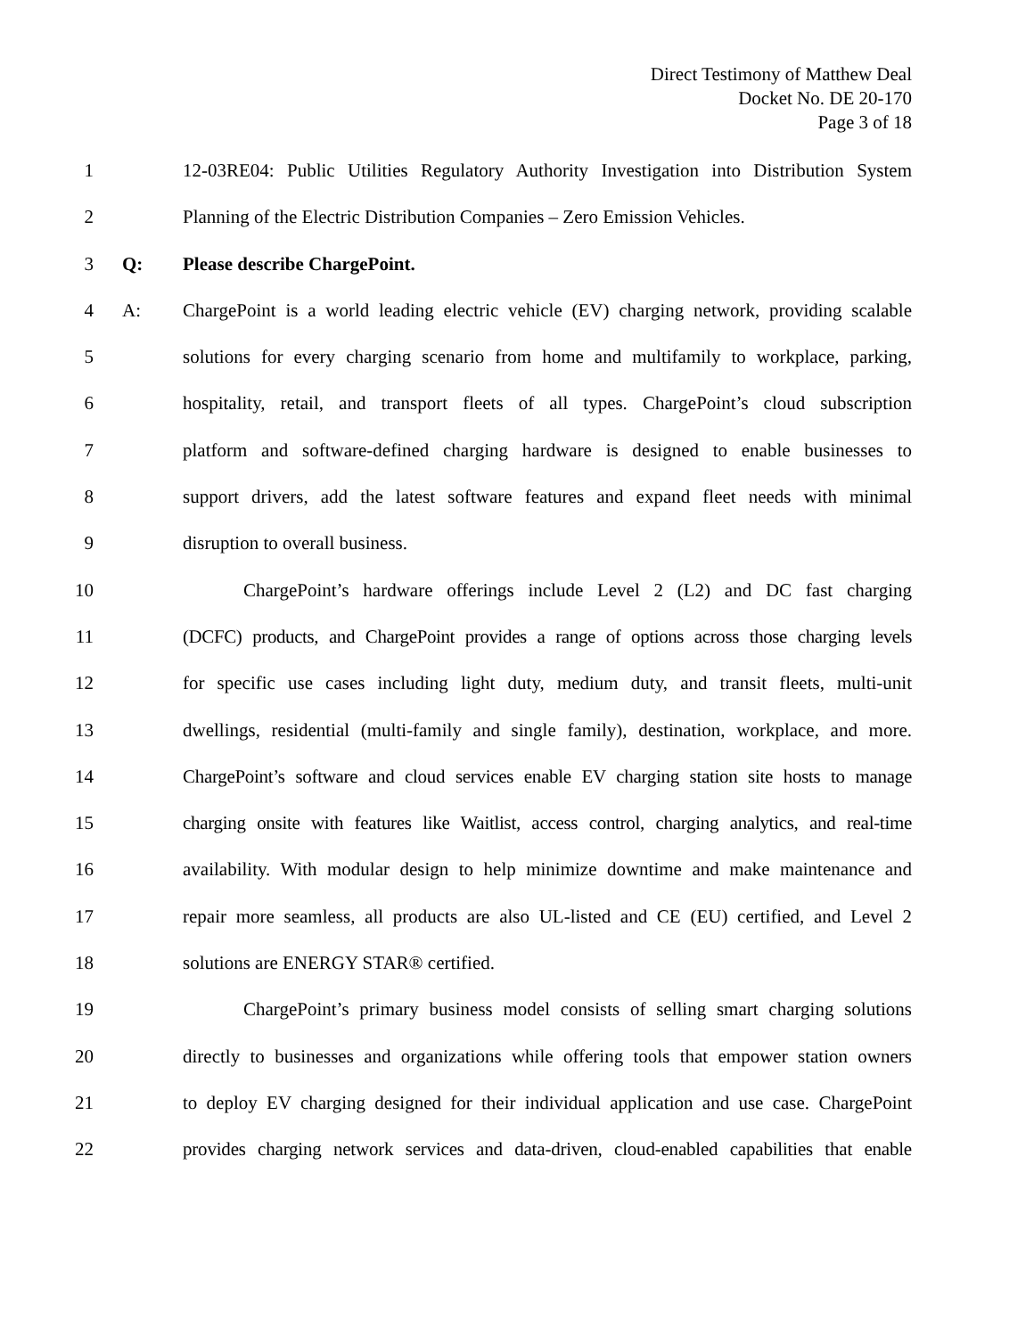Direct Testimony of Matthew Deal
Docket No. DE 20-170
Page 3 of 18
1 12-03RE04: Public Utilities Regulatory Authority Investigation into Distribution System
2 Planning of the Electric Distribution Companies – Zero Emission Vehicles.
3 Q: Please describe ChargePoint.
4 A: ChargePoint is a world leading electric vehicle (EV) charging network, providing scalable
5 solutions for every charging scenario from home and multifamily to workplace, parking,
6 hospitality, retail, and transport fleets of all types. ChargePoint’s cloud subscription
7 platform and software-defined charging hardware is designed to enable businesses to
8 support drivers, add the latest software features and expand fleet needs with minimal
9 disruption to overall business.
10 ChargePoint’s hardware offerings include Level 2 (L2) and DC fast charging
11 (DCFC) products, and ChargePoint provides a range of options across those charging levels
12 for specific use cases including light duty, medium duty, and transit fleets, multi-unit
13 dwellings, residential (multi-family and single family), destination, workplace, and more.
14 ChargePoint’s software and cloud services enable EV charging station site hosts to manage
15 charging onsite with features like Waitlist, access control, charging analytics, and real-time
16 availability. With modular design to help minimize downtime and make maintenance and
17 repair more seamless, all products are also UL-listed and CE (EU) certified, and Level 2
18 solutions are ENERGY STAR® certified.
19 ChargePoint’s primary business model consists of selling smart charging solutions
20 directly to businesses and organizations while offering tools that empower station owners
21 to deploy EV charging designed for their individual application and use case. ChargePoint
22 provides charging network services and data-driven, cloud-enabled capabilities that enable